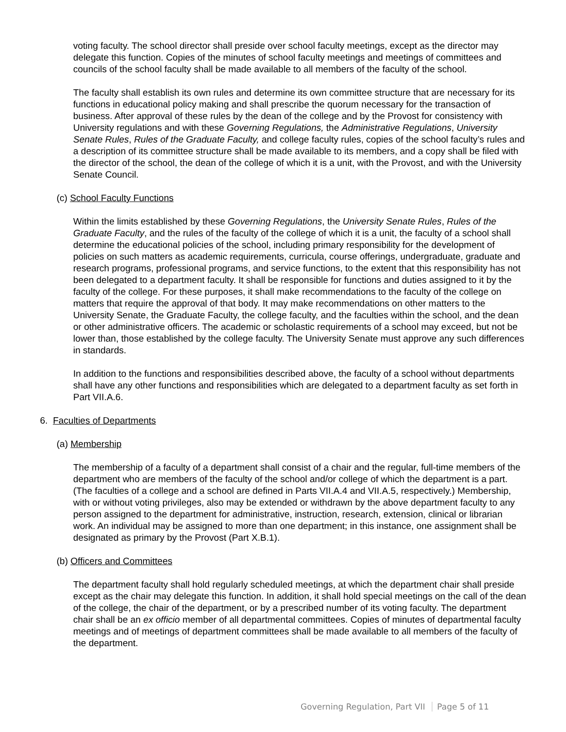voting faculty. The school director shall preside over school faculty meetings, except as the director may delegate this function. Copies of the minutes of school faculty meetings and meetings of committees and councils of the school faculty shall be made available to all members of the faculty of the school.
The faculty shall establish its own rules and determine its own committee structure that are necessary for its functions in educational policy making and shall prescribe the quorum necessary for the transaction of business. After approval of these rules by the dean of the college and by the Provost for consistency with University regulations and with these Governing Regulations, the Administrative Regulations, University Senate Rules, Rules of the Graduate Faculty, and college faculty rules, copies of the school faculty’s rules and a description of its committee structure shall be made available to its members, and a copy shall be filed with the director of the school, the dean of the college of which it is a unit, with the Provost, and with the University Senate Council.
(c) School Faculty Functions
Within the limits established by these Governing Regulations, the University Senate Rules, Rules of the Graduate Faculty, and the rules of the faculty of the college of which it is a unit, the faculty of a school shall determine the educational policies of the school, including primary responsibility for the development of policies on such matters as academic requirements, curricula, course offerings, undergraduate, graduate and research programs, professional programs, and service functions, to the extent that this responsibility has not been delegated to a department faculty. It shall be responsible for functions and duties assigned to it by the faculty of the college. For these purposes, it shall make recommendations to the faculty of the college on matters that require the approval of that body. It may make recommendations on other matters to the University Senate, the Graduate Faculty, the college faculty, and the faculties within the school, and the dean or other administrative officers. The academic or scholastic requirements of a school may exceed, but not be lower than, those established by the college faculty. The University Senate must approve any such differences in standards.
In addition to the functions and responsibilities described above, the faculty of a school without departments shall have any other functions and responsibilities which are delegated to a department faculty as set forth in Part VII.A.6.
6. Faculties of Departments
(a) Membership
The membership of a faculty of a department shall consist of a chair and the regular, full-time members of the department who are members of the faculty of the school and/or college of which the department is a part. (The faculties of a college and a school are defined in Parts VII.A.4 and VII.A.5, respectively.) Membership, with or without voting privileges, also may be extended or withdrawn by the above department faculty to any person assigned to the department for administrative, instruction, research, extension, clinical or librarian work. An individual may be assigned to more than one department; in this instance, one assignment shall be designated as primary by the Provost (Part X.B.1).
(b) Officers and Committees
The department faculty shall hold regularly scheduled meetings, at which the department chair shall preside except as the chair may delegate this function. In addition, it shall hold special meetings on the call of the dean of the college, the chair of the department, or by a prescribed number of its voting faculty. The department chair shall be an ex officio member of all departmental committees. Copies of minutes of departmental faculty meetings and of meetings of department committees shall be made available to all members of the faculty of the department.
Governing Regulation, Part VII Page 5 of 11